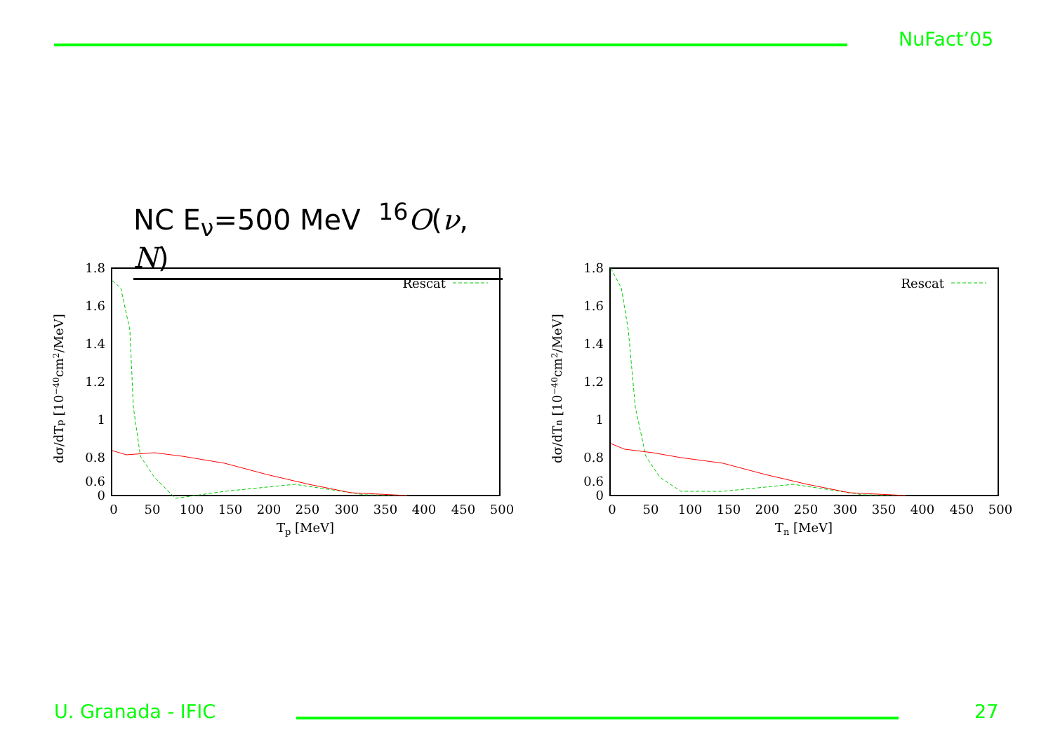NuFact’05
NC E<sub>ν</sub>=500 MeV <sup>16</sup>O(ν, N)
1.8
1.6
1.4
1.2
1
0.8
0.6
0
0
50
100
150
200
250
300
350
400
450
500
Tp [MeV]
Rescat
dσ/dTp [10−40cm2/MeV]
1.8
1.6
1.4
1.2
1
0.8
0.6
0
0
50
100
150
200
250
300
350
400
450
500
Tn [MeV]
Rescat
dσ/dTn [10−40cm2/MeV]
U. Granada - IFIC 27